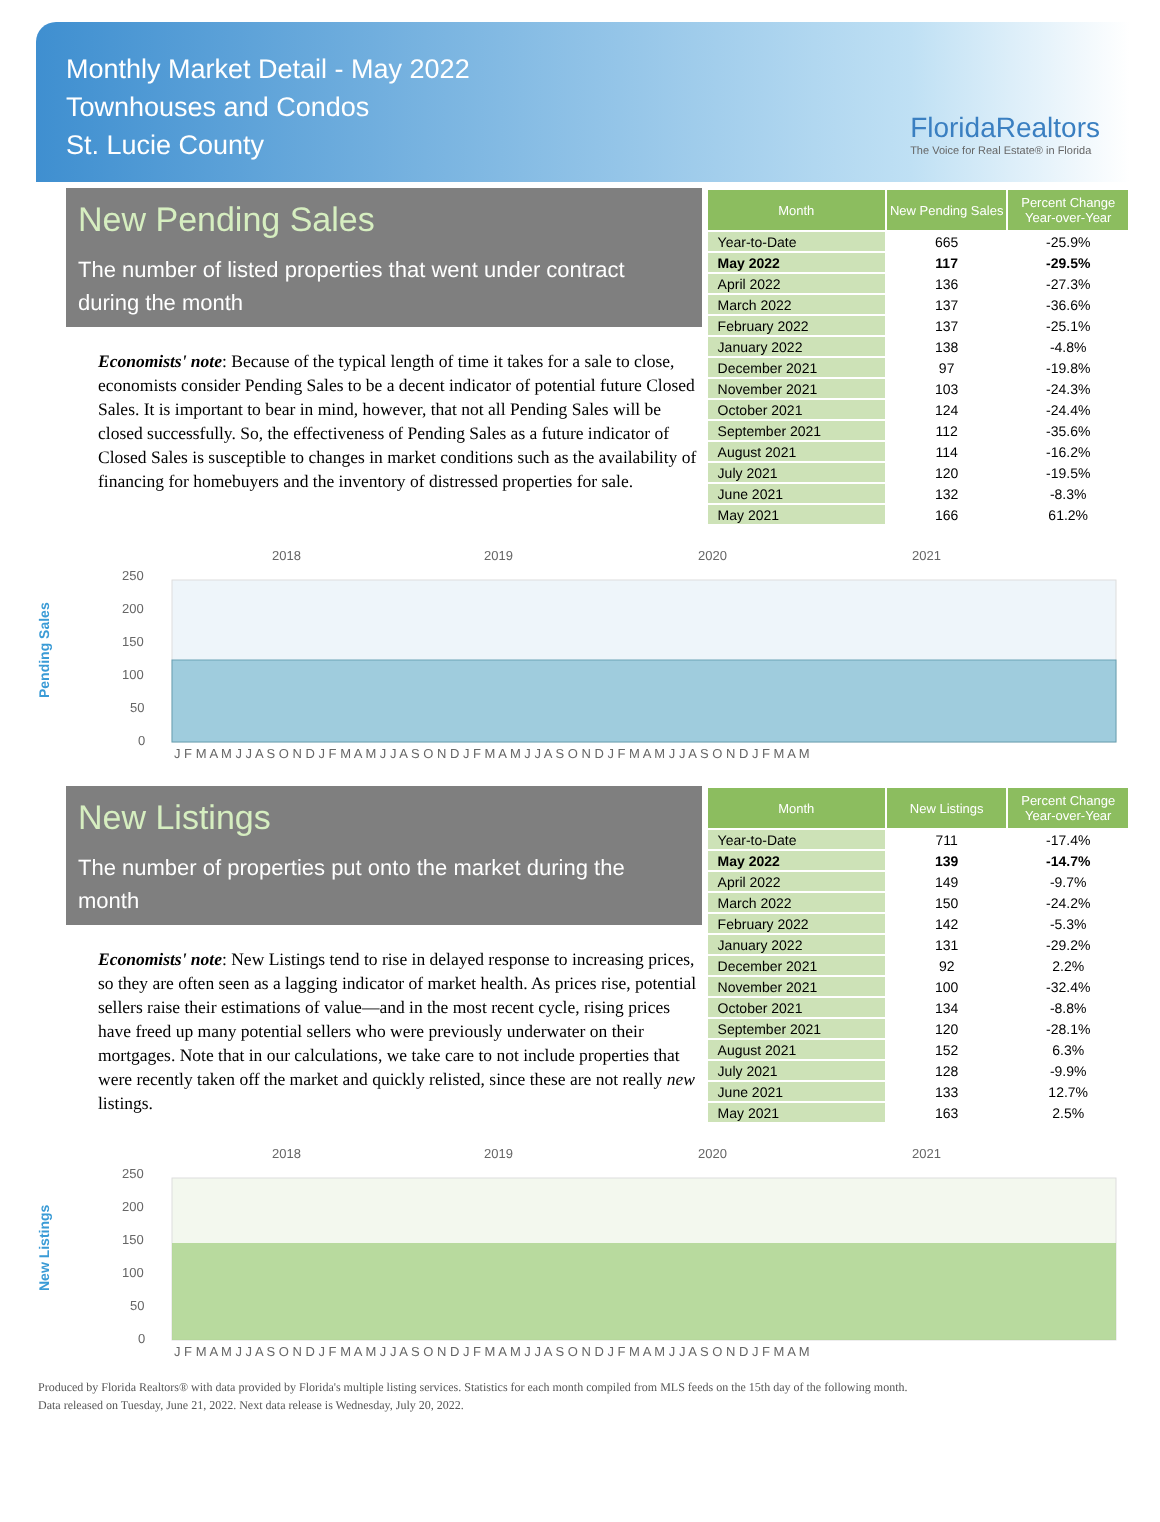Monthly Market Detail - May 2022
Townhouses and Condos
St. Lucie County
FloridaRealtors
The Voice for Real Estate® in Florida
New Pending Sales
The number of listed properties that went under contract during the month
Economists' note: Because of the typical length of time it takes for a sale to close, economists consider Pending Sales to be a decent indicator of potential future Closed Sales. It is important to bear in mind, however, that not all Pending Sales will be closed successfully. So, the effectiveness of Pending Sales as a future indicator of Closed Sales is susceptible to changes in market conditions such as the availability of financing for homebuyers and the inventory of distressed properties for sale.
| Month | New Pending Sales | Percent Change Year-over-Year |
| --- | --- | --- |
| Year-to-Date | 665 | -25.9% |
| May 2022 | 117 | -29.5% |
| April 2022 | 136 | -27.3% |
| March 2022 | 137 | -36.6% |
| February 2022 | 137 | -25.1% |
| January 2022 | 138 | -4.8% |
| December 2021 | 97 | -19.8% |
| November 2021 | 103 | -24.3% |
| October 2021 | 124 | -24.4% |
| September 2021 | 112 | -35.6% |
| August 2021 | 114 | -16.2% |
| July 2021 | 120 | -19.5% |
| June 2021 | 132 | -8.3% |
| May 2021 | 166 | 61.2% |
Pending Sales
2018
2019
2020
2021
250
200
150
100
50
0
J F M A M J J A S O N D J F M A M J J A S O N D J F M A M J J A S O N D J F M A M J J A S O N D J F M A M
New Listings
The number of properties put onto the market during the month
Economists' note: New Listings tend to rise in delayed response to increasing prices, so they are often seen as a lagging indicator of market health. As prices rise, potential sellers raise their estimations of value—and in the most recent cycle, rising prices have freed up many potential sellers who were previously underwater on their mortgages. Note that in our calculations, we take care to not include properties that were recently taken off the market and quickly relisted, since these are not really new listings.
| Month | New Listings | Percent Change Year-over-Year |
| --- | --- | --- |
| Year-to-Date | 711 | -17.4% |
| May 2022 | 139 | -14.7% |
| April 2022 | 149 | -9.7% |
| March 2022 | 150 | -24.2% |
| February 2022 | 142 | -5.3% |
| January 2022 | 131 | -29.2% |
| December 2021 | 92 | 2.2% |
| November 2021 | 100 | -32.4% |
| October 2021 | 134 | -8.8% |
| September 2021 | 120 | -28.1% |
| August 2021 | 152 | 6.3% |
| July 2021 | 128 | -9.9% |
| June 2021 | 133 | 12.7% |
| May 2021 | 163 | 2.5% |
New Listings
2018
2019
2020
2021
250
200
150
100
50
0
J F M A M J J A S O N D J F M A M J J A S O N D J F M A M J J A S O N D J F M A M J J A S O N D J F M A M
Produced by Florida Realtors® with data provided by Florida's multiple listing services. Statistics for each month compiled from MLS feeds on the 15th day of the following month.
Data released on Tuesday, June 21, 2022. Next data release is Wednesday, July 20, 2022.